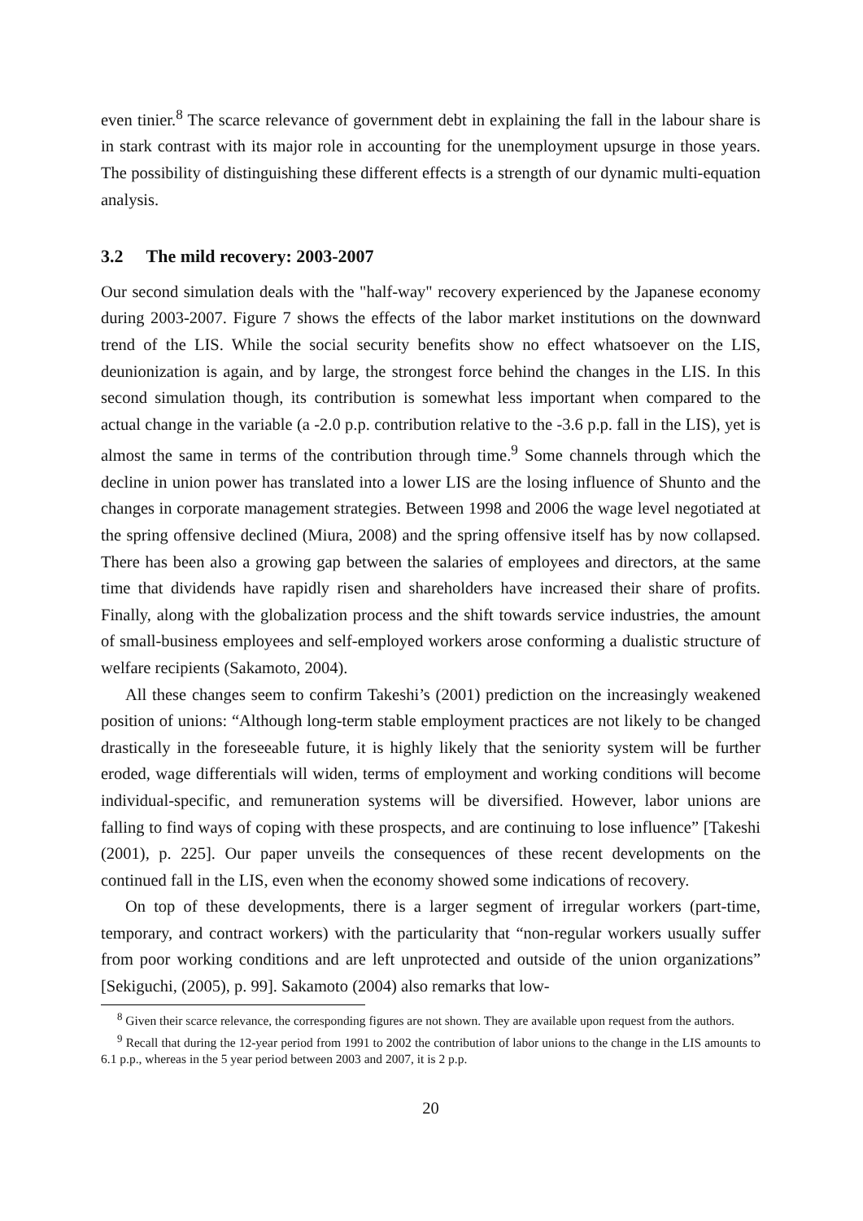even tinier.<sup>8</sup> The scarce relevance of government debt in explaining the fall in the labour share is in stark contrast with its major role in accounting for the unemployment upsurge in those years. The possibility of distinguishing these different effects is a strength of our dynamic multi-equation analysis.
3.2 The mild recovery: 2003-2007
Our second simulation deals with the "half-way" recovery experienced by the Japanese economy during 2003-2007. Figure 7 shows the effects of the labor market institutions on the downward trend of the LIS. While the social security benefits show no effect whatsoever on the LIS, deunionization is again, and by large, the strongest force behind the changes in the LIS. In this second simulation though, its contribution is somewhat less important when compared to the actual change in the variable (a -2.0 p.p. contribution relative to the -3.6 p.p. fall in the LIS), yet is almost the same in terms of the contribution through time.<sup>9</sup> Some channels through which the decline in union power has translated into a lower LIS are the losing influence of Shunto and the changes in corporate management strategies. Between 1998 and 2006 the wage level negotiated at the spring offensive declined (Miura, 2008) and the spring offensive itself has by now collapsed. There has been also a growing gap between the salaries of employees and directors, at the same time that dividends have rapidly risen and shareholders have increased their share of profits. Finally, along with the globalization process and the shift towards service industries, the amount of small-business employees and self-employed workers arose conforming a dualistic structure of welfare recipients (Sakamoto, 2004).
All these changes seem to confirm Takeshi’s (2001) prediction on the increasingly weakened position of unions: “Although long-term stable employment practices are not likely to be changed drastically in the foreseeable future, it is highly likely that the seniority system will be further eroded, wage differentials will widen, terms of employment and working conditions will become individual-specific, and remuneration systems will be diversified. However, labor unions are falling to find ways of coping with these prospects, and are continuing to lose influence” [Takeshi (2001), p. 225]. Our paper unveils the consequences of these recent developments on the continued fall in the LIS, even when the economy showed some indications of recovery.
On top of these developments, there is a larger segment of irregular workers (part-time, temporary, and contract workers) with the particularity that “non-regular workers usually suffer from poor working conditions and are left unprotected and outside of the union organizations” [Sekiguchi, (2005), p. 99]. Sakamoto (2004) also remarks that low-
<sup>8</sup> Given their scarce relevance, the corresponding figures are not shown. They are available upon request from the authors.
<sup>9</sup> Recall that during the 12-year period from 1991 to 2002 the contribution of labor unions to the change in the LIS amounts to 6.1 p.p., whereas in the 5 year period between 2003 and 2007, it is 2 p.p.
20